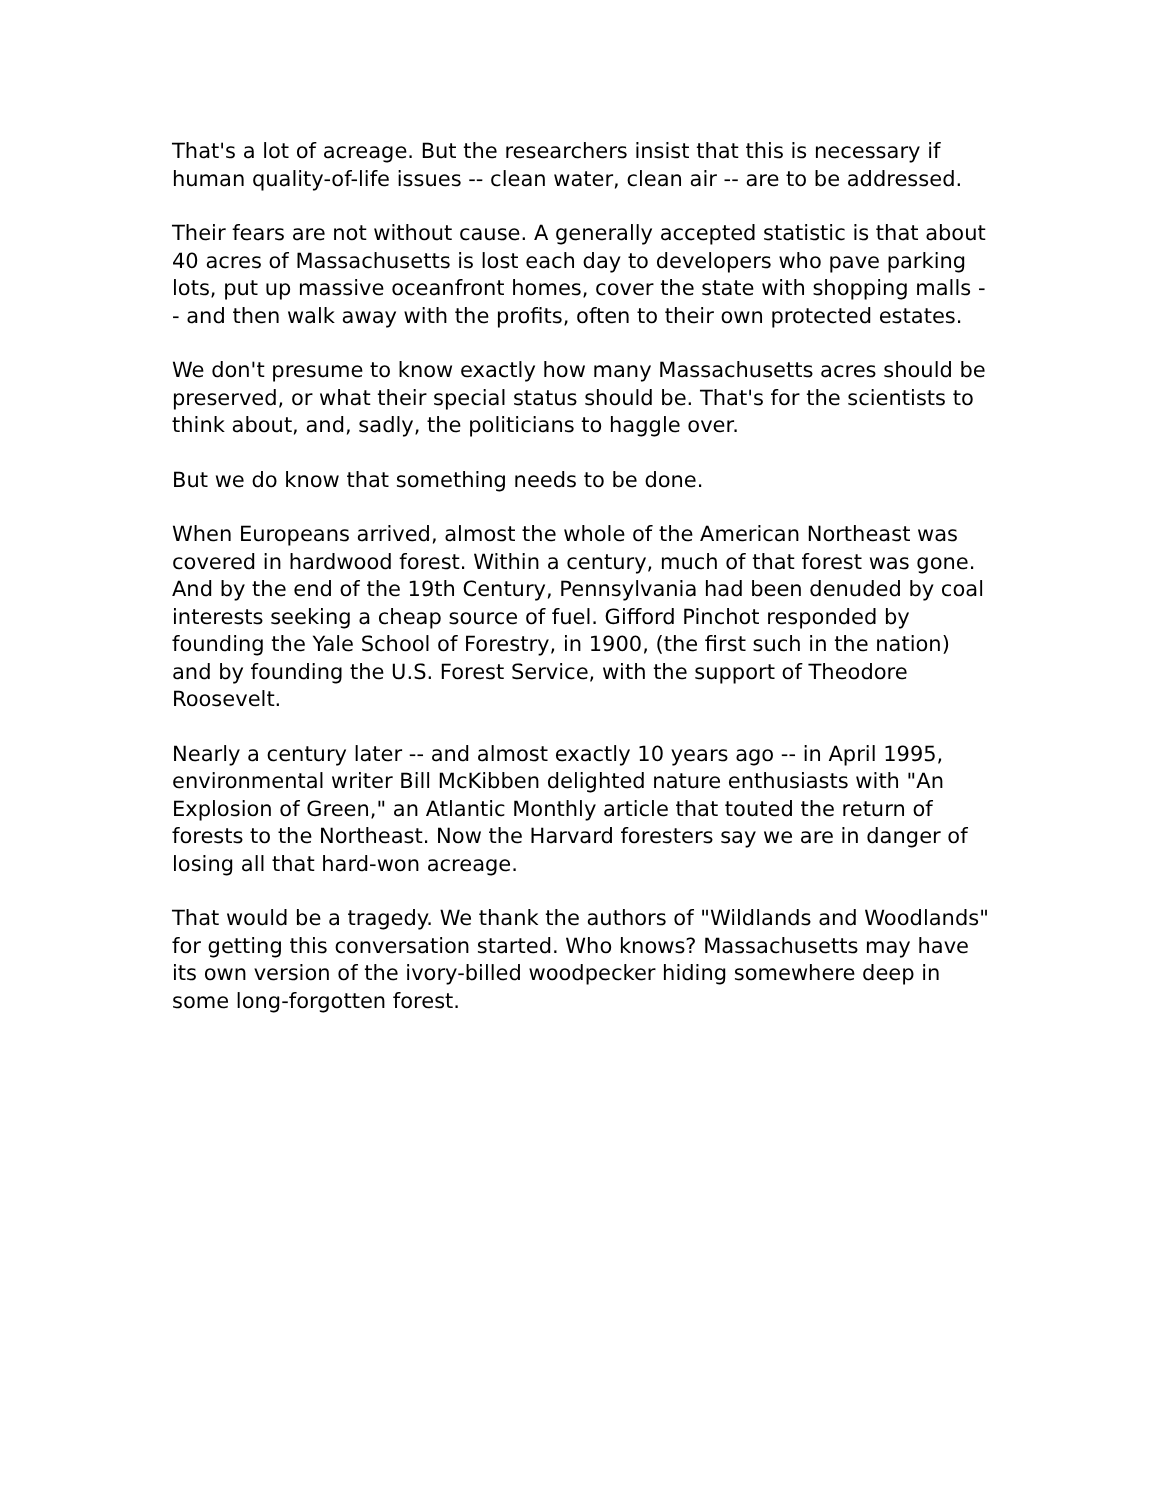That's a lot of acreage. But the researchers insist that this is necessary if human quality-of-life issues -- clean water, clean air -- are to be addressed.
Their fears are not without cause. A generally accepted statistic is that about 40 acres of Massachusetts is lost each day to developers who pave parking lots, put up massive oceanfront homes, cover the state with shopping malls -- and then walk away with the profits, often to their own protected estates.
We don't presume to know exactly how many Massachusetts acres should be preserved, or what their special status should be. That's for the scientists to think about, and, sadly, the politicians to haggle over.
But we do know that something needs to be done.
When Europeans arrived, almost the whole of the American Northeast was covered in hardwood forest. Within a century, much of that forest was gone. And by the end of the 19th Century, Pennsylvania had been denuded by coal interests seeking a cheap source of fuel. Gifford Pinchot responded by founding the Yale School of Forestry, in 1900, (the first such in the nation) and by founding the U.S. Forest Service, with the support of Theodore Roosevelt.
Nearly a century later -- and almost exactly 10 years ago -- in April 1995, environmental writer Bill McKibben delighted nature enthusiasts with "An Explosion of Green," an Atlantic Monthly article that touted the return of forests to the Northeast. Now the Harvard foresters say we are in danger of losing all that hard-won acreage.
That would be a tragedy. We thank the authors of "Wildlands and Woodlands" for getting this conversation started. Who knows? Massachusetts may have its own version of the ivory-billed woodpecker hiding somewhere deep in some long-forgotten forest.